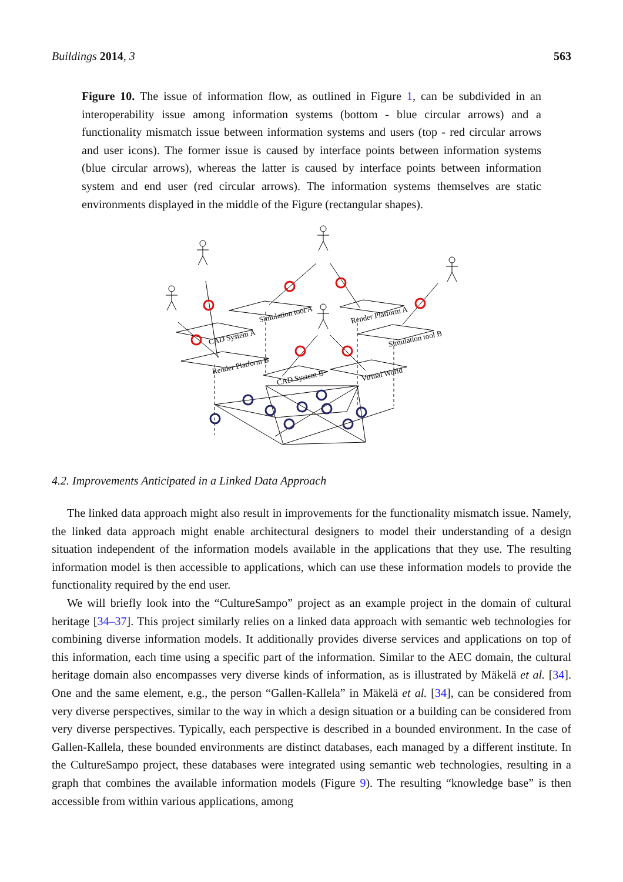Buildings 2014, 3 563
Figure 10. The issue of information flow, as outlined in Figure 1, can be subdivided in an interoperability issue among information systems (bottom - blue circular arrows) and a functionality mismatch issue between information systems and users (top - red circular arrows and user icons). The former issue is caused by interface points between information systems (blue circular arrows), whereas the latter is caused by interface points between information system and end user (red circular arrows). The information systems themselves are static environments displayed in the middle of the Figure (rectangular shapes).
Simulation tool A
CAD System A
Render Platform A
Simulation tool B
Render Platform B
CAD System B
Virtual World
4.2. Improvements Anticipated in a Linked Data Approach
The linked data approach might also result in improvements for the functionality mismatch issue. Namely, the linked data approach might enable architectural designers to model their understanding of a design situation independent of the information models available in the applications that they use. The resulting information model is then accessible to applications, which can use these information models to provide the functionality required by the end user.
We will briefly look into the “CultureSampo” project as an example project in the domain of cultural heritage [34–37]. This project similarly relies on a linked data approach with semantic web technologies for combining diverse information models. It additionally provides diverse services and applications on top of this information, each time using a specific part of the information. Similar to the AEC domain, the cultural heritage domain also encompasses very diverse kinds of information, as is illustrated by Mäkelä et al. [34]. One and the same element, e.g., the person “Gallen-Kallela” in Mäkelä et al. [34], can be considered from very diverse perspectives, similar to the way in which a design situation or a building can be considered from very diverse perspectives. Typically, each perspective is described in a bounded environment. In the case of Gallen-Kallela, these bounded environments are distinct databases, each managed by a different institute. In the CultureSampo project, these databases were integrated using semantic web technologies, resulting in a graph that combines the available information models (Figure 9). The resulting “knowledge base” is then accessible from within various applications, among